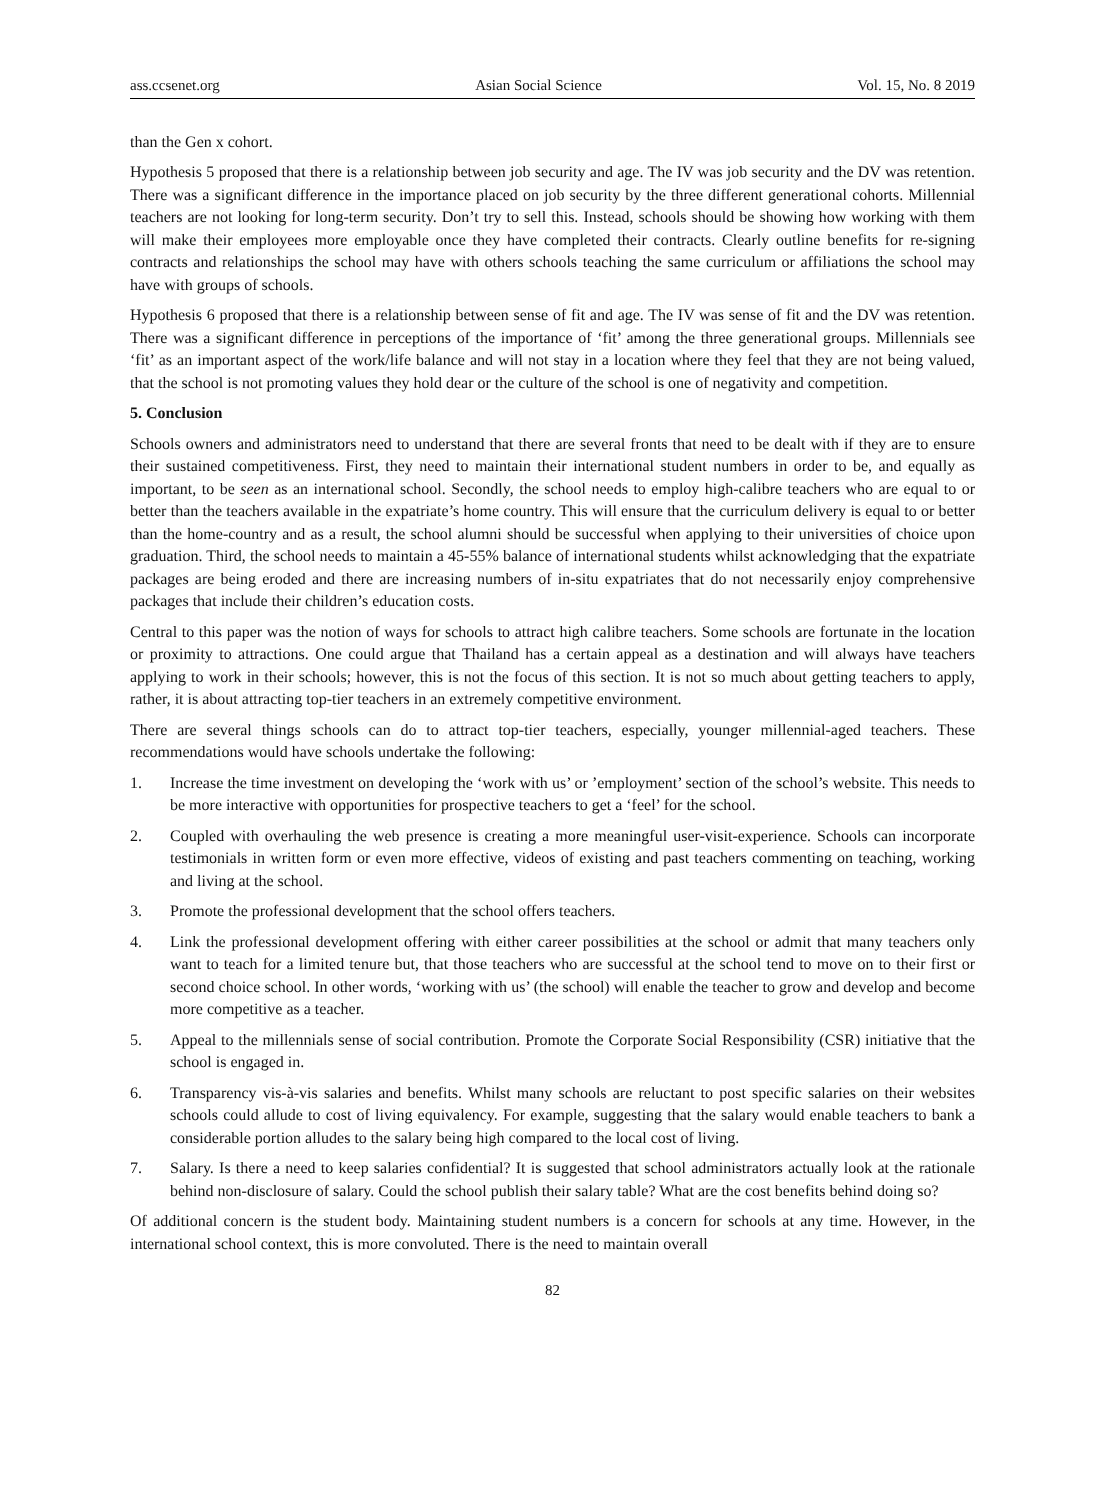ass.ccsenet.org Asian Social Science Vol. 15, No. 8 2019
than the Gen x cohort.
Hypothesis 5 proposed that there is a relationship between job security and age. The IV was job security and the DV was retention. There was a significant difference in the importance placed on job security by the three different generational cohorts. Millennial teachers are not looking for long-term security. Don’t try to sell this. Instead, schools should be showing how working with them will make their employees more employable once they have completed their contracts. Clearly outline benefits for re-signing contracts and relationships the school may have with others schools teaching the same curriculum or affiliations the school may have with groups of schools.
Hypothesis 6 proposed that there is a relationship between sense of fit and age. The IV was sense of fit and the DV was retention. There was a significant difference in perceptions of the importance of ‘fit’ among the three generational groups. Millennials see ‘fit’ as an important aspect of the work/life balance and will not stay in a location where they feel that they are not being valued, that the school is not promoting values they hold dear or the culture of the school is one of negativity and competition.
5. Conclusion
Schools owners and administrators need to understand that there are several fronts that need to be dealt with if they are to ensure their sustained competitiveness. First, they need to maintain their international student numbers in order to be, and equally as important, to be seen as an international school. Secondly, the school needs to employ high-calibre teachers who are equal to or better than the teachers available in the expatriate’s home country. This will ensure that the curriculum delivery is equal to or better than the home-country and as a result, the school alumni should be successful when applying to their universities of choice upon graduation. Third, the school needs to maintain a 45-55% balance of international students whilst acknowledging that the expatriate packages are being eroded and there are increasing numbers of in-situ expatriates that do not necessarily enjoy comprehensive packages that include their children’s education costs.
Central to this paper was the notion of ways for schools to attract high calibre teachers. Some schools are fortunate in the location or proximity to attractions. One could argue that Thailand has a certain appeal as a destination and will always have teachers applying to work in their schools; however, this is not the focus of this section. It is not so much about getting teachers to apply, rather, it is about attracting top-tier teachers in an extremely competitive environment.
There are several things schools can do to attract top-tier teachers, especially, younger millennial-aged teachers. These recommendations would have schools undertake the following:
1. Increase the time investment on developing the ‘work with us’ or ’employment’ section of the school’s website. This needs to be more interactive with opportunities for prospective teachers to get a ‘feel’ for the school.
2. Coupled with overhauling the web presence is creating a more meaningful user-visit-experience. Schools can incorporate testimonials in written form or even more effective, videos of existing and past teachers commenting on teaching, working and living at the school.
3. Promote the professional development that the school offers teachers.
4. Link the professional development offering with either career possibilities at the school or admit that many teachers only want to teach for a limited tenure but, that those teachers who are successful at the school tend to move on to their first or second choice school. In other words, ‘working with us’ (the school) will enable the teacher to grow and develop and become more competitive as a teacher.
5. Appeal to the millennials sense of social contribution. Promote the Corporate Social Responsibility (CSR) initiative that the school is engaged in.
6. Transparency vis-à-vis salaries and benefits. Whilst many schools are reluctant to post specific salaries on their websites schools could allude to cost of living equivalency. For example, suggesting that the salary would enable teachers to bank a considerable portion alludes to the salary being high compared to the local cost of living.
7. Salary. Is there a need to keep salaries confidential? It is suggested that school administrators actually look at the rationale behind non-disclosure of salary. Could the school publish their salary table? What are the cost benefits behind doing so?
Of additional concern is the student body. Maintaining student numbers is a concern for schools at any time. However, in the international school context, this is more convoluted. There is the need to maintain overall
82